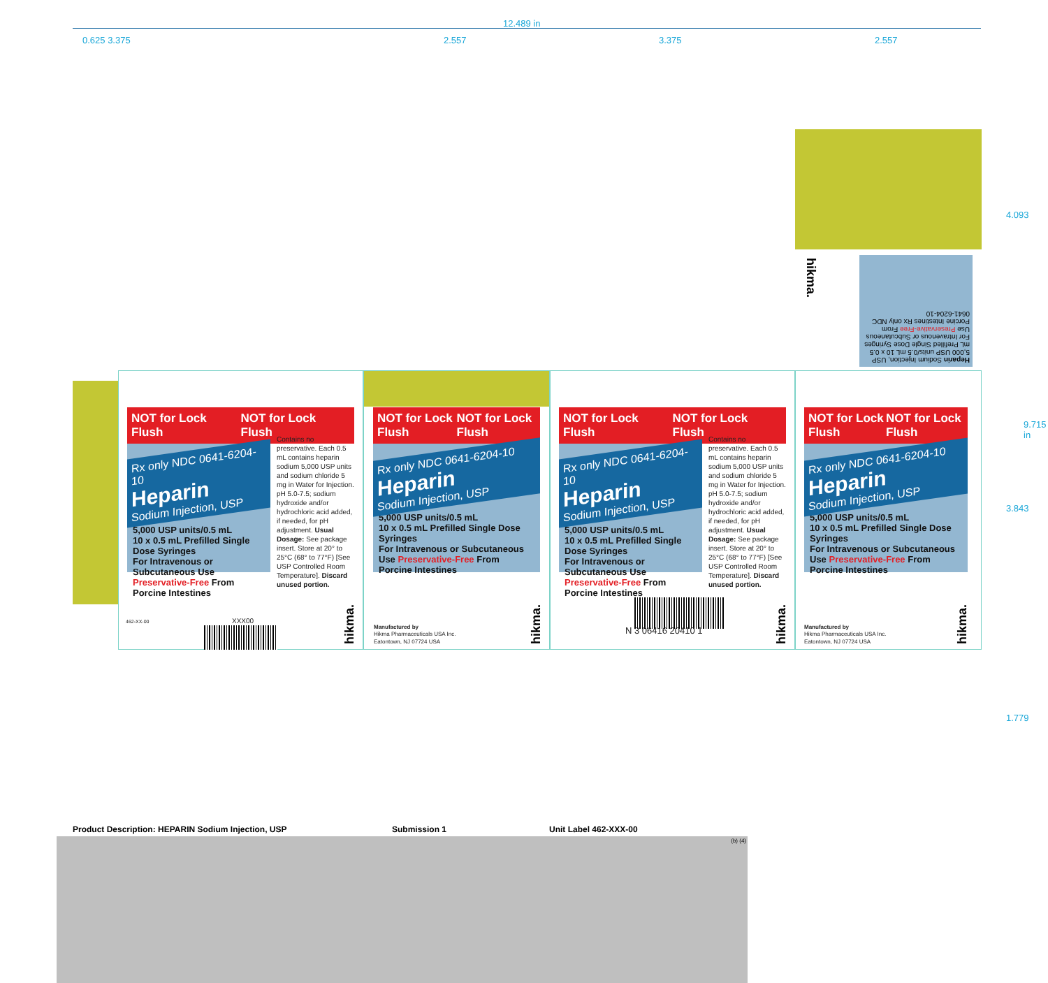12.489 in
0.625 3.375 2.557 3.375 2.557
4.093
9.715 in
3.843
1.779
NOT for Lock Flush NOT for Lock Flush
Rx only NDC 0641-6204-10
Heparin
Sodium Injection, USP
5,000 USP units/0.5 mL
10 x 0.5 mL Prefilled Single Dose Syringes
For Intravenous or Subcutaneous Use Preservative-Free From Porcine Intestines
Contains no preservative. Each 0.5 mL contains heparin sodium 5,000 USP units and sodium chloride 5 mg in Water for Injection. pH 5.0-7.5; sodium hydroxide and/or hydrochloric acid added, if needed, for pH adjustment. Usual Dosage: See package insert. Store at 20° to 25°C (68° to 77°F) [See USP Controlled Room Temperature]. Discard unused portion.
NOT for Lock Flush NOT for Lock Flush
Rx only NDC 0641-6204-10
Heparin
Sodium Injection, USP
5,000 USP units/0.5 mL
10 x 0.5 mL Prefilled Single Dose Syringes
For Intravenous or Subcutaneous Use Preservative-Free From Porcine Intestines
NOT for Lock Flush NOT for Lock Flush
Rx only NDC 0641-6204-10
Heparin
Sodium Injection, USP
5,000 USP units/0.5 mL
10 x 0.5 mL Prefilled Single Dose Syringes
For Intravenous or Subcutaneous Use Preservative-Free From Porcine Intestines
Contains no preservative. Each 0.5 mL contains heparin sodium 5,000 USP units and sodium chloride 5 mg in Water for Injection. pH 5.0-7.5; sodium hydroxide and/or hydrochloric acid added, if needed, for pH adjustment. Usual Dosage: See package insert. Store at 20° to 25°C (68° to 77°F) [See USP Controlled Room Temperature]. Discard unused portion.
NOT for Lock Flush NOT for Lock Flush
Rx only NDC 0641-6204-10
Heparin
Sodium Injection, USP
5,000 USP units/0.5 mL
10 x 0.5 mL Prefilled Single Dose Syringes
For Intravenous or Subcutaneous Use Preservative-Free From Porcine Intestines
462-XX-00 XXX00
Manufactured by
Hikma Pharmaceuticals USA Inc.
Eatontown, NJ 07724 USA
Manufactured by
Hikma Pharmaceuticals USA Inc.
Eatontown, NJ 07724 USA
N 3 06416 20410 1
hikma.
hikma.
hikma.
hikma.
hikma.
Heparin Sodium Injection, USP 5,000 USP units/0.5 mL 10 x 0.5 mL Prefilled Single Dose Syringes For Intravenous or Subcutaneous Use Preservative-Free From Porcine Intestines Rx only NDC 0641-6204-10
Product Description: HEPARIN Sodium Injection, USP Submission 1 Unit Label 462-XXX-00
(b) (4)